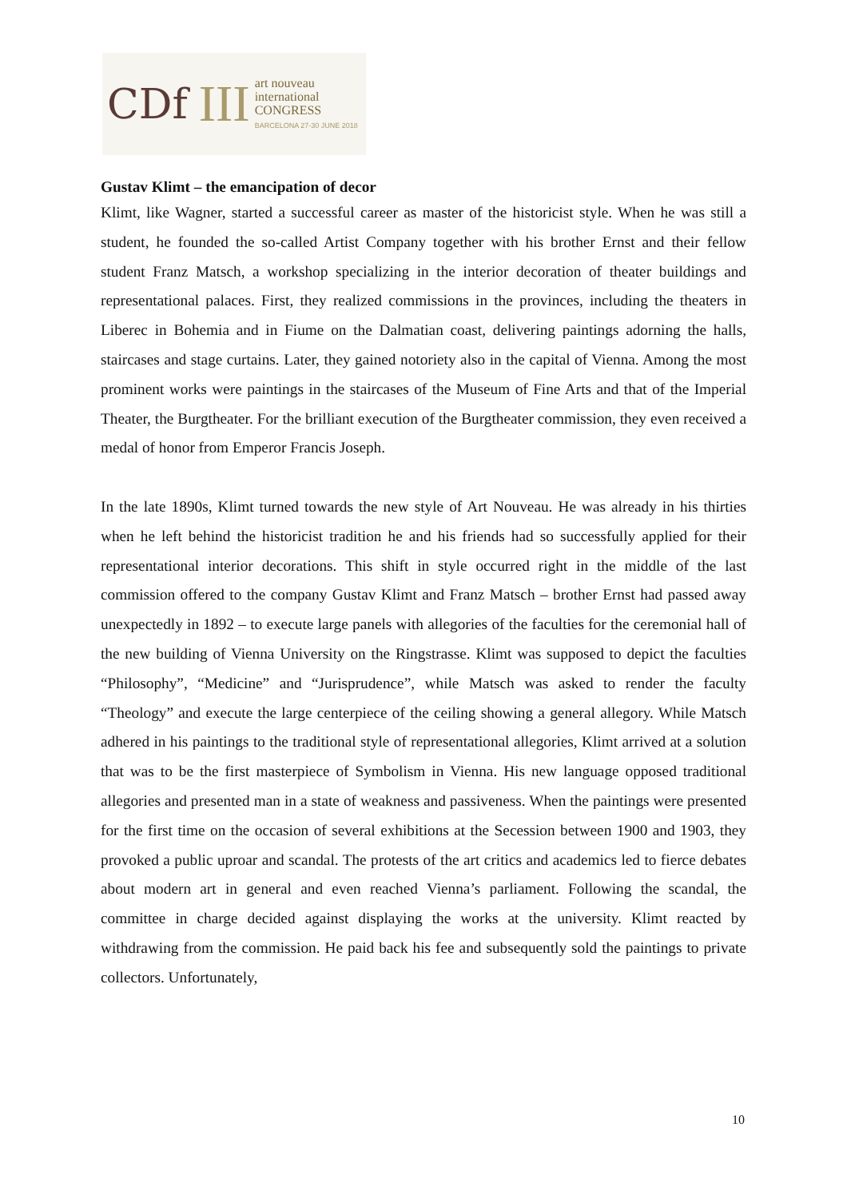CDf III
art nouveau
international
CONGRESS
BARCELONA 27-30 JUNE 2018
Gustav Klimt – the emancipation of decor
Klimt, like Wagner, started a successful career as master of the historicist style. When he was still a student, he founded the so-called Artist Company together with his brother Ernst and their fellow student Franz Matsch, a workshop specializing in the interior decoration of theater buildings and representational palaces. First, they realized commissions in the provinces, including the theaters in Liberec in Bohemia and in Fiume on the Dalmatian coast, delivering paintings adorning the halls, staircases and stage curtains. Later, they gained notoriety also in the capital of Vienna. Among the most prominent works were paintings in the staircases of the Museum of Fine Arts and that of the Imperial Theater, the Burgtheater. For the brilliant execution of the Burgtheater commission, they even received a medal of honor from Emperor Francis Joseph.
In the late 1890s, Klimt turned towards the new style of Art Nouveau. He was already in his thirties when he left behind the historicist tradition he and his friends had so successfully applied for their representational interior decorations. This shift in style occurred right in the middle of the last commission offered to the company Gustav Klimt and Franz Matsch – brother Ernst had passed away unexpectedly in 1892 – to execute large panels with allegories of the faculties for the ceremonial hall of the new building of Vienna University on the Ringstrasse. Klimt was supposed to depict the faculties “Philosophy”, “Medicine” and “Jurisprudence”, while Matsch was asked to render the faculty “Theology” and execute the large centerpiece of the ceiling showing a general allegory. While Matsch adhered in his paintings to the traditional style of representational allegories, Klimt arrived at a solution that was to be the first masterpiece of Symbolism in Vienna. His new language opposed traditional allegories and presented man in a state of weakness and passiveness. When the paintings were presented for the first time on the occasion of several exhibitions at the Secession between 1900 and 1903, they provoked a public uproar and scandal. The protests of the art critics and academics led to fierce debates about modern art in general and even reached Vienna’s parliament. Following the scandal, the committee in charge decided against displaying the works at the university. Klimt reacted by withdrawing from the commission. He paid back his fee and subsequently sold the paintings to private collectors. Unfortunately,
10